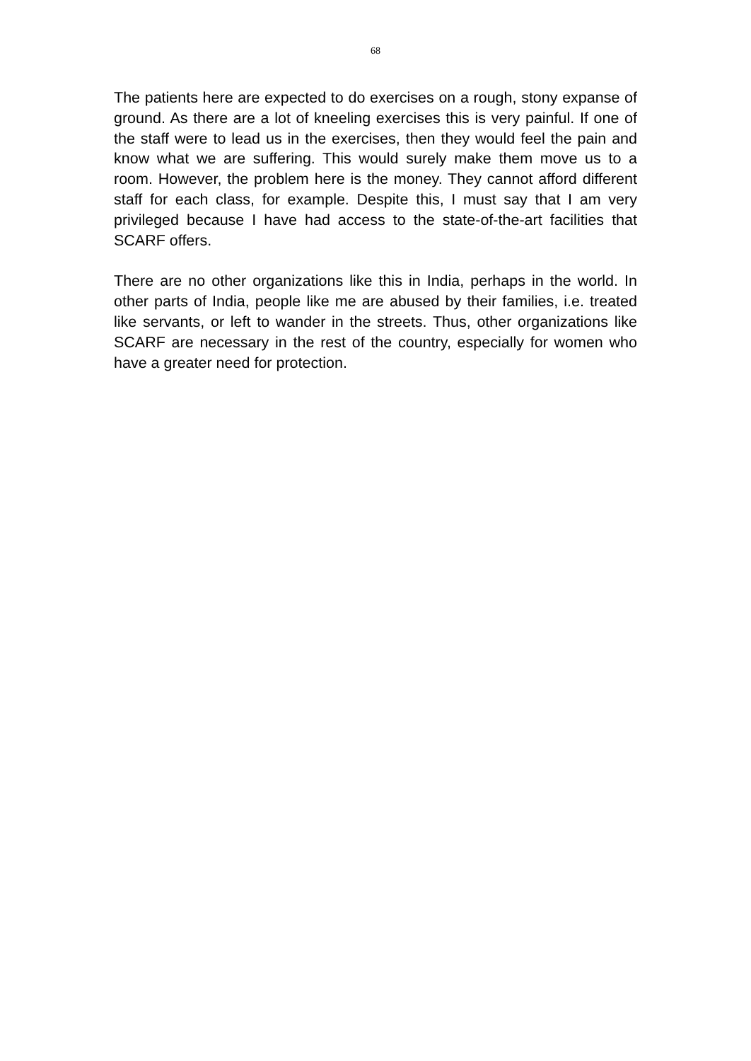68
The patients here are expected to do exercises on a rough, stony expanse of ground. As there are a lot of kneeling exercises this is very painful. If one of the staff were to lead us in the exercises, then they would feel the pain and know what we are suffering. This would surely make them move us to a room. However, the problem here is the money. They cannot afford different staff for each class, for example. Despite this, I must say that I am very privileged because I have had access to the state-of-the-art facilities that SCARF offers.
There are no other organizations like this in India, perhaps in the world. In other parts of India, people like me are abused by their families, i.e. treated like servants, or left to wander in the streets. Thus, other organizations like SCARF are necessary in the rest of the country, especially for women who have a greater need for protection.